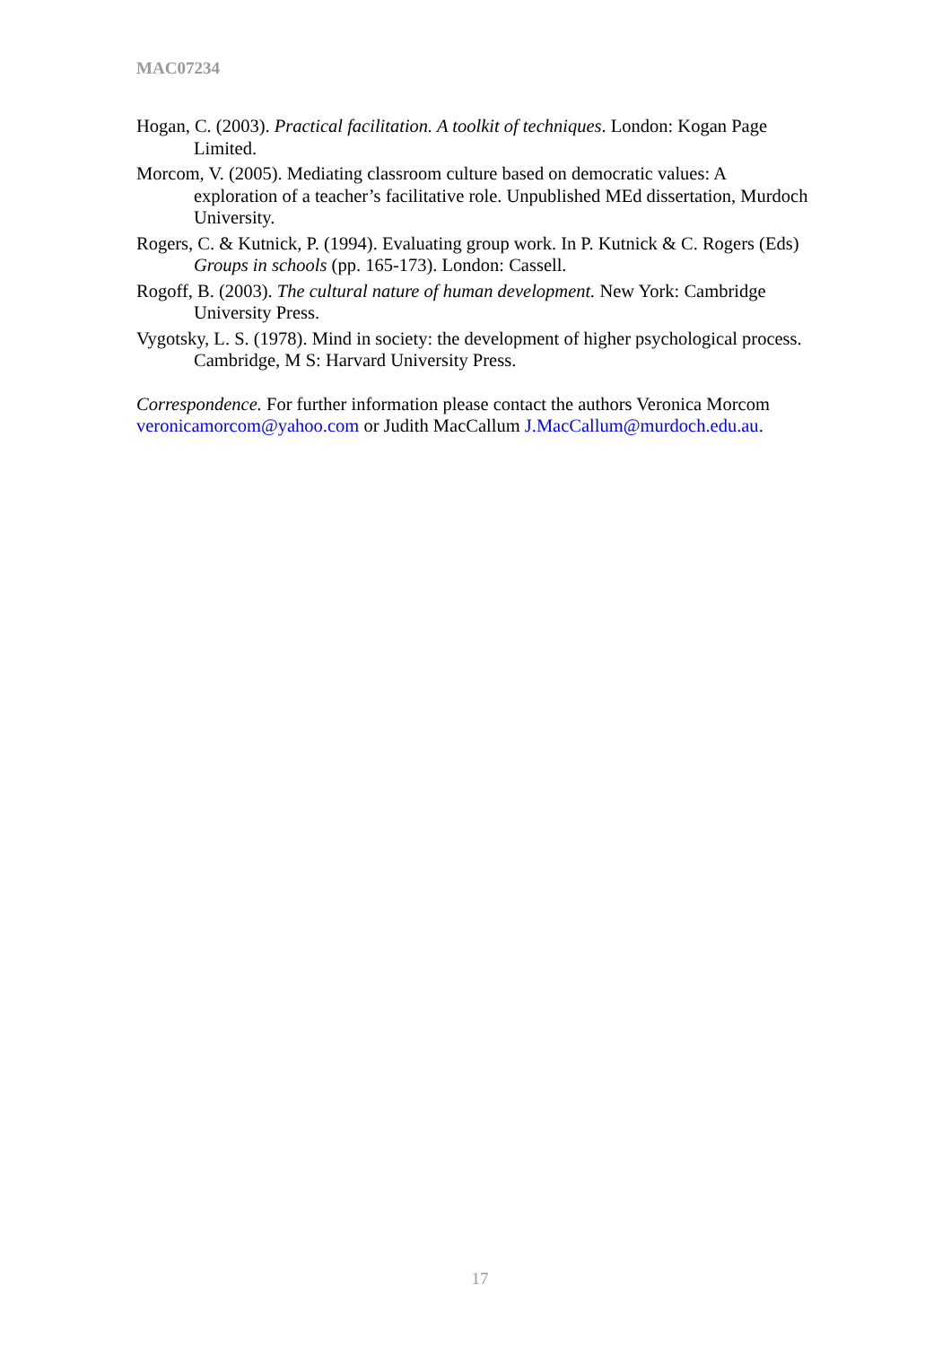MAC07234
Hogan, C. (2003). Practical facilitation. A toolkit of techniques. London: Kogan Page Limited.
Morcom, V. (2005). Mediating classroom culture based on democratic values: A exploration of a teacher’s facilitative role. Unpublished MEd dissertation, Murdoch University.
Rogers, C. & Kutnick, P. (1994). Evaluating group work. In P. Kutnick & C. Rogers (Eds) Groups in schools (pp. 165-173). London: Cassell.
Rogoff, B. (2003). The cultural nature of human development. New York: Cambridge University Press.
Vygotsky, L. S. (1978). Mind in society: the development of higher psychological process. Cambridge, M S: Harvard University Press.
Correspondence. For further information please contact the authors Veronica Morcom veronicamorcom@yahoo.com or Judith MacCallum J.MacCallum@murdoch.edu.au.
17